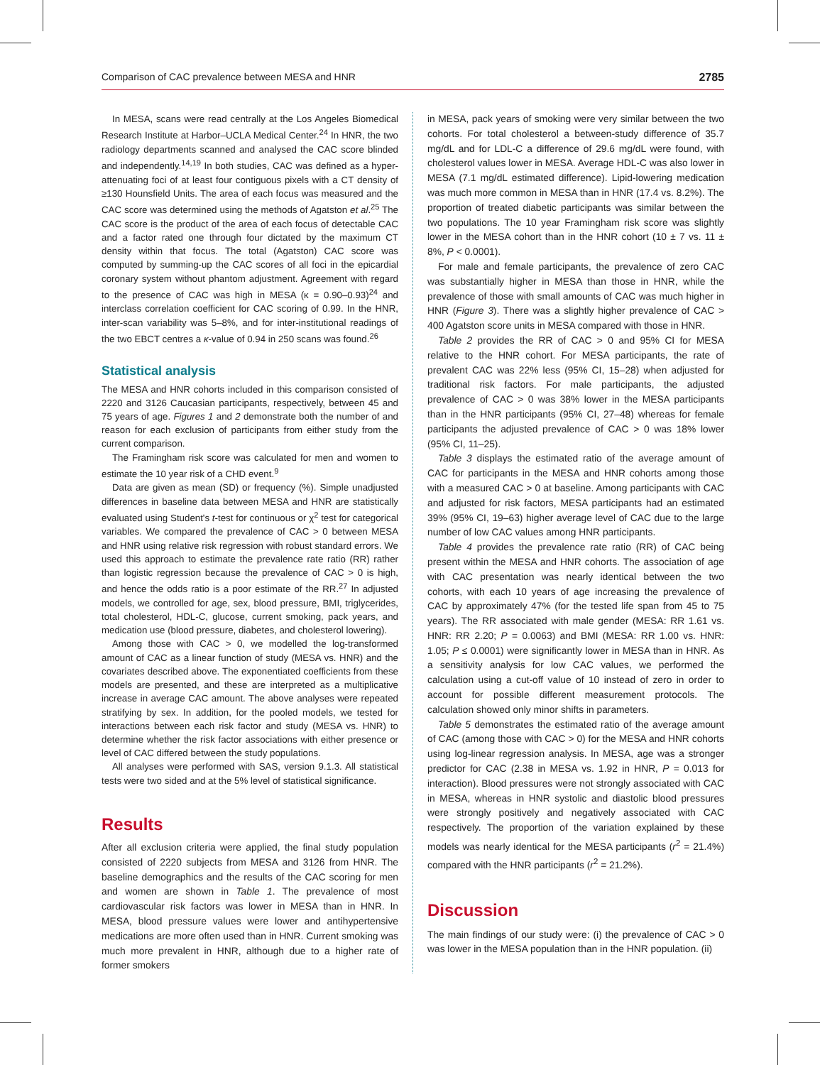Comparison of CAC prevalence between MESA and HNR 2785
In MESA, scans were read centrally at the Los Angeles Biomedical Research Institute at Harbor–UCLA Medical Center.<sup>24</sup> In HNR, the two radiology departments scanned and analysed the CAC score blinded and independently.<sup>14,19</sup> In both studies, CAC was defined as a hyper-attenuating foci of at least four contiguous pixels with a CT density of ≥130 Hounsfield Units. The area of each focus was measured and the CAC score was determined using the methods of Agatston et al.<sup>25</sup> The CAC score is the product of the area of each focus of detectable CAC and a factor rated one through four dictated by the maximum CT density within that focus. The total (Agatston) CAC score was computed by summing-up the CAC scores of all foci in the epicardial coronary system without phantom adjustment. Agreement with regard to the presence of CAC was high in MESA (κ = 0.90–0.93)<sup>24</sup> and interclass correlation coefficient for CAC scoring of 0.99. In the HNR, inter-scan variability was 5–8%, and for inter-institutional readings of the two EBCT centres a κ-value of 0.94 in 250 scans was found.<sup>26</sup>
Statistical analysis
The MESA and HNR cohorts included in this comparison consisted of 2220 and 3126 Caucasian participants, respectively, between 45 and 75 years of age. Figures 1 and 2 demonstrate both the number of and reason for each exclusion of participants from either study from the current comparison.
The Framingham risk score was calculated for men and women to estimate the 10 year risk of a CHD event.<sup>9</sup>
Data are given as mean (SD) or frequency (%). Simple unadjusted differences in baseline data between MESA and HNR are statistically evaluated using Student's t-test for continuous or χ<sup>2</sup> test for categorical variables. We compared the prevalence of CAC > 0 between MESA and HNR using relative risk regression with robust standard errors. We used this approach to estimate the prevalence rate ratio (RR) rather than logistic regression because the prevalence of CAC > 0 is high, and hence the odds ratio is a poor estimate of the RR.<sup>27</sup> In adjusted models, we controlled for age, sex, blood pressure, BMI, triglycerides, total cholesterol, HDL-C, glucose, current smoking, pack years, and medication use (blood pressure, diabetes, and cholesterol lowering).
Among those with CAC > 0, we modelled the log-transformed amount of CAC as a linear function of study (MESA vs. HNR) and the covariates described above. The exponentiated coefficients from these models are presented, and these are interpreted as a multiplicative increase in average CAC amount. The above analyses were repeated stratifying by sex. In addition, for the pooled models, we tested for interactions between each risk factor and study (MESA vs. HNR) to determine whether the risk factor associations with either presence or level of CAC differed between the study populations.
All analyses were performed with SAS, version 9.1.3. All statistical tests were two sided and at the 5% level of statistical significance.
Results
After all exclusion criteria were applied, the final study population consisted of 2220 subjects from MESA and 3126 from HNR. The baseline demographics and the results of the CAC scoring for men and women are shown in Table 1. The prevalence of most cardiovascular risk factors was lower in MESA than in HNR. In MESA, blood pressure values were lower and antihypertensive medications are more often used than in HNR. Current smoking was much more prevalent in HNR, although due to a higher rate of former smokers
in MESA, pack years of smoking were very similar between the two cohorts. For total cholesterol a between-study difference of 35.7 mg/dL and for LDL-C a difference of 29.6 mg/dL were found, with cholesterol values lower in MESA. Average HDL-C was also lower in MESA (7.1 mg/dL estimated difference). Lipid-lowering medication was much more common in MESA than in HNR (17.4 vs. 8.2%). The proportion of treated diabetic participants was similar between the two populations. The 10 year Framingham risk score was slightly lower in the MESA cohort than in the HNR cohort (10 ± 7 vs. 11 ± 8%, P < 0.0001).
For male and female participants, the prevalence of zero CAC was substantially higher in MESA than those in HNR, while the prevalence of those with small amounts of CAC was much higher in HNR (Figure 3). There was a slightly higher prevalence of CAC > 400 Agatston score units in MESA compared with those in HNR.
Table 2 provides the RR of CAC > 0 and 95% CI for MESA relative to the HNR cohort. For MESA participants, the rate of prevalent CAC was 22% less (95% CI, 15–28) when adjusted for traditional risk factors. For male participants, the adjusted prevalence of CAC > 0 was 38% lower in the MESA participants than in the HNR participants (95% CI, 27–48) whereas for female participants the adjusted prevalence of CAC > 0 was 18% lower (95% CI, 11–25).
Table 3 displays the estimated ratio of the average amount of CAC for participants in the MESA and HNR cohorts among those with a measured CAC > 0 at baseline. Among participants with CAC and adjusted for risk factors, MESA participants had an estimated 39% (95% CI, 19–63) higher average level of CAC due to the large number of low CAC values among HNR participants.
Table 4 provides the prevalence rate ratio (RR) of CAC being present within the MESA and HNR cohorts. The association of age with CAC presentation was nearly identical between the two cohorts, with each 10 years of age increasing the prevalence of CAC by approximately 47% (for the tested life span from 45 to 75 years). The RR associated with male gender (MESA: RR 1.61 vs. HNR: RR 2.20; P = 0.0063) and BMI (MESA: RR 1.00 vs. HNR: 1.05; P ≤ 0.0001) were significantly lower in MESA than in HNR. As a sensitivity analysis for low CAC values, we performed the calculation using a cut-off value of 10 instead of zero in order to account for possible different measurement protocols. The calculation showed only minor shifts in parameters.
Table 5 demonstrates the estimated ratio of the average amount of CAC (among those with CAC > 0) for the MESA and HNR cohorts using log-linear regression analysis. In MESA, age was a stronger predictor for CAC (2.38 in MESA vs. 1.92 in HNR, P = 0.013 for interaction). Blood pressures were not strongly associated with CAC in MESA, whereas in HNR systolic and diastolic blood pressures were strongly positively and negatively associated with CAC respectively. The proportion of the variation explained by these models was nearly identical for the MESA participants (r<sup>2</sup> = 21.4%) compared with the HNR participants (r<sup>2</sup> = 21.2%).
Discussion
The main findings of our study were: (i) the prevalence of CAC > 0 was lower in the MESA population than in the HNR population. (ii)